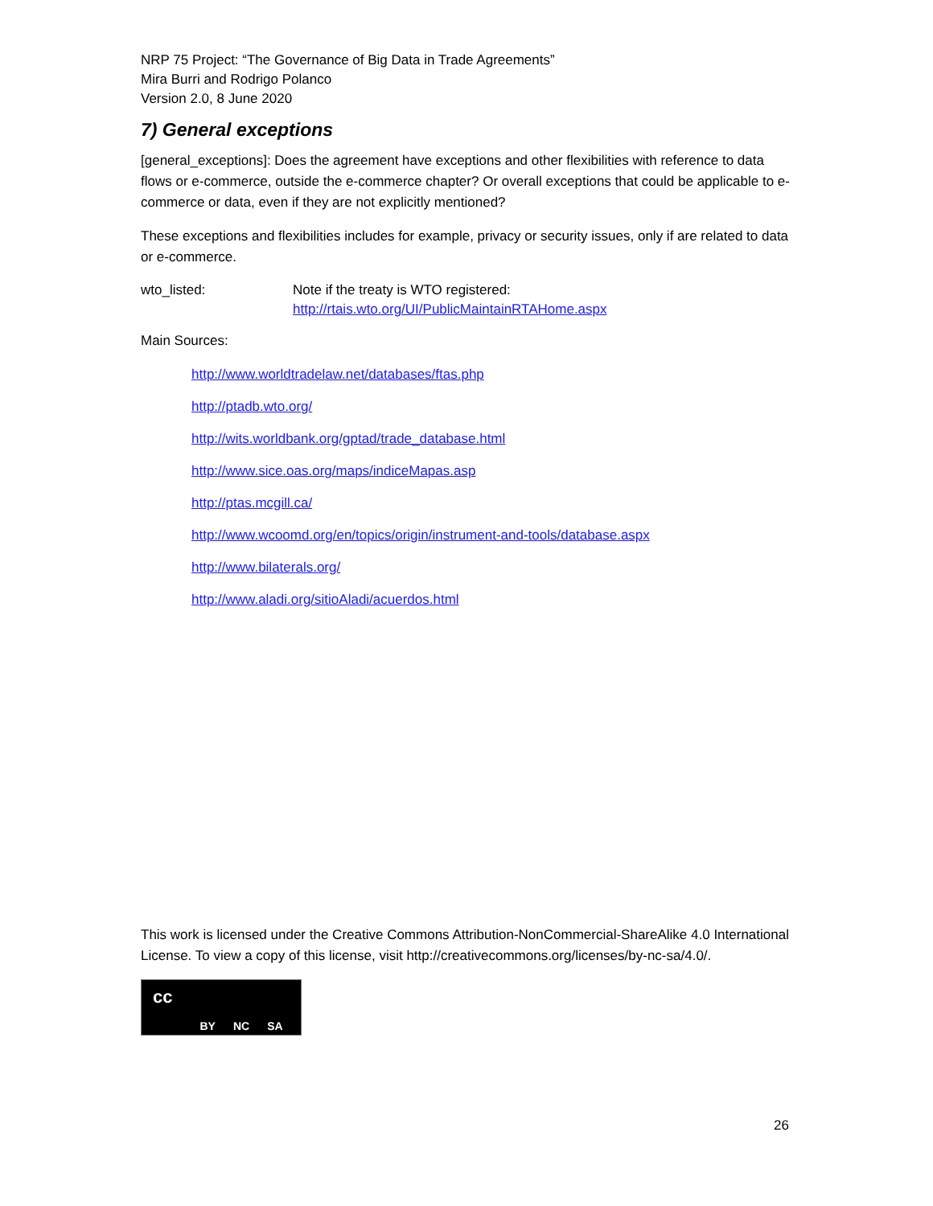NRP 75 Project: “The Governance of Big Data in Trade Agreements”
Mira Burri and Rodrigo Polanco
Version 2.0, 8 June 2020
7) General exceptions
[general_exceptions]: Does the agreement have exceptions and other flexibilities with reference to data flows or e-commerce, outside the e-commerce chapter? Or overall exceptions that could be applicable to e-commerce or data, even if they are not explicitly mentioned?
These exceptions and flexibilities includes for example, privacy or security issues, only if are related to data or e-commerce.
wto_listed: Note if the treaty is WTO registered:
http://rtais.wto.org/UI/PublicMaintainRTAHome.aspx
Main Sources:
http://www.worldtradelaw.net/databases/ftas.php
http://ptadb.wto.org/
http://wits.worldbank.org/gptad/trade_database.html
http://www.sice.oas.org/maps/indiceMapas.asp
http://ptas.mcgill.ca/
http://www.wcoomd.org/en/topics/origin/instrument-and-tools/database.aspx
http://www.bilaterals.org/
http://www.aladi.org/sitioAladi/acuerdos.html
This work is licensed under the Creative Commons Attribution-NonCommercial-ShareAlike 4.0 International License. To view a copy of this license, visit http://creativecommons.org/licenses/by-nc-sa/4.0/.
cc BY NC SA
26